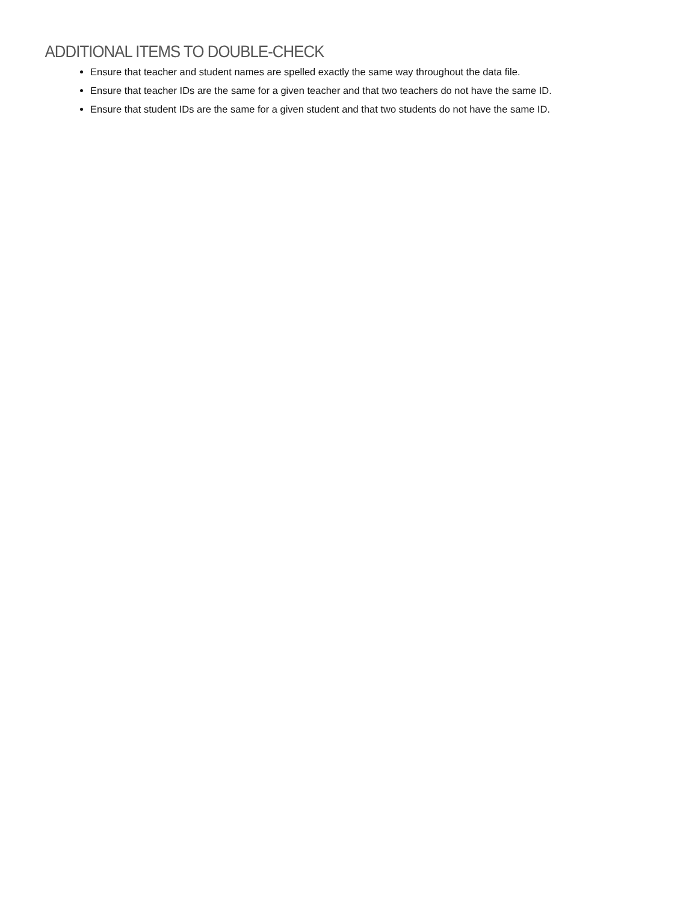ADDITIONAL ITEMS TO DOUBLE-CHECK
Ensure that teacher and student names are spelled exactly the same way throughout the data file.
Ensure that teacher IDs are the same for a given teacher and that two teachers do not have the same ID.
Ensure that student IDs are the same for a given student and that two students do not have the same ID.